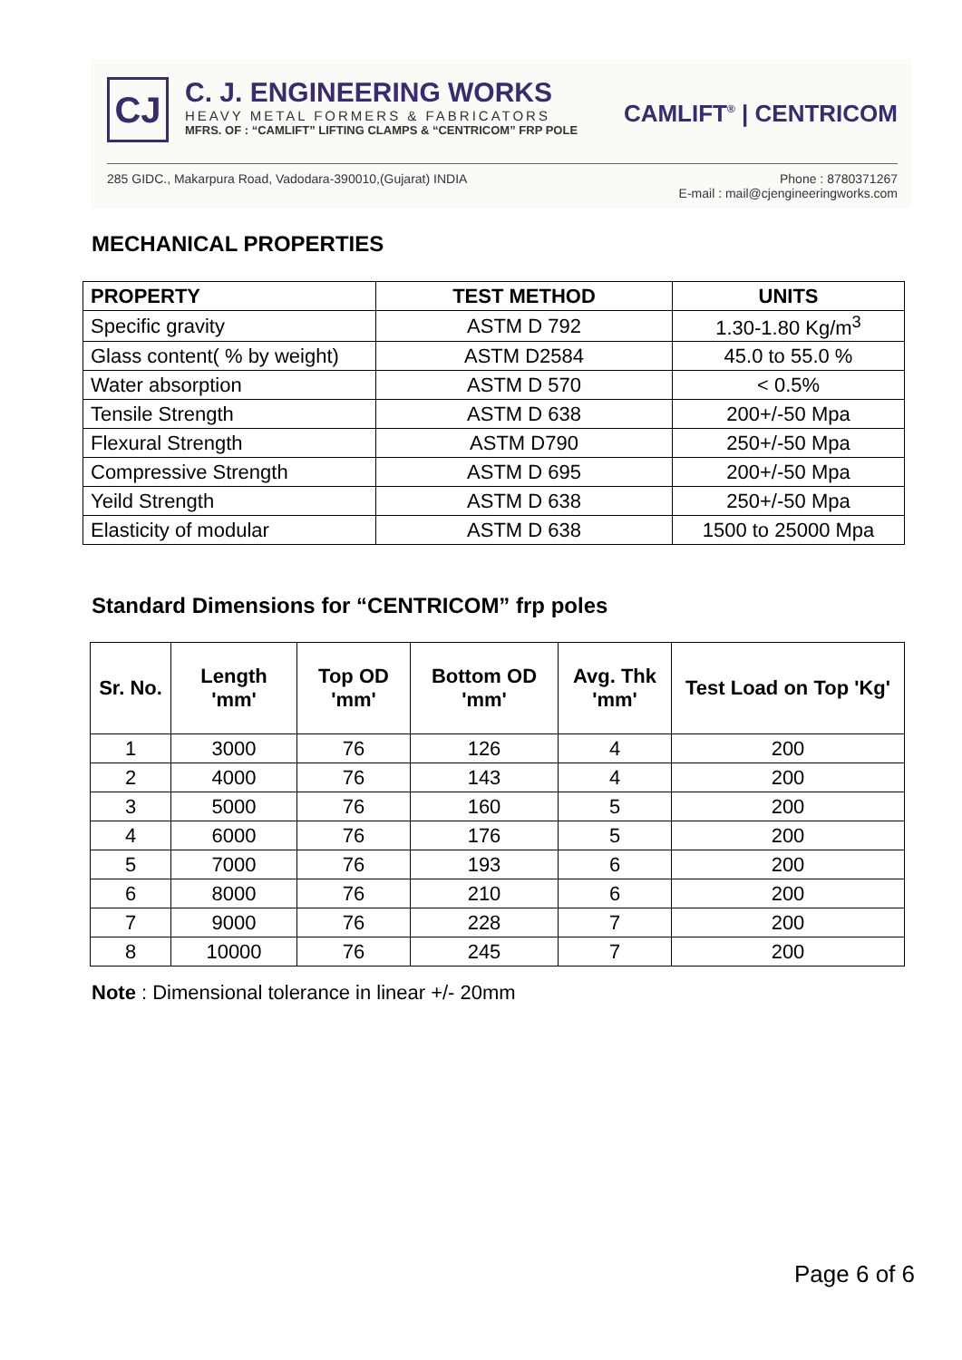CJ
C. J. ENGINEERING WORKS
HEAVY METAL FORMERS & FABRICATORS
MFRS. OF : “CAMLIFT” LIFTING CLAMPS & “CENTRICOM” FRP POLE
CAMLIFT<sup>®</sup> | CENTRICOM
285 GIDC., Makarpura Road, Vadodara-390010,(Gujarat) INDIA
Phone : 8780371267
E-mail : mail@cjengineeringworks.com
MECHANICAL PROPERTIES
| PROPERTY | TEST METHOD | UNITS |
| --- | --- | --- |
| Specific gravity | ASTM D 792 | 1.30-1.80 Kg/m<sup>3</sup> |
| Glass content( % by weight) | ASTM D2584 | 45.0 to 55.0 % |
| Water absorption | ASTM D 570 | < 0.5% |
| Tensile Strength | ASTM D 638 | 200+/-50 Mpa |
| Flexural Strength | ASTM D790 | 250+/-50 Mpa |
| Compressive Strength | ASTM D 695 | 200+/-50 Mpa |
| Yeild Strength | ASTM D 638 | 250+/-50 Mpa |
| Elasticity of modular | ASTM D 638 | 1500 to 25000 Mpa |
Standard Dimensions for “CENTRICOM” frp poles
| Sr. No. | Length 'mm' | Top OD 'mm' | Bottom OD 'mm' | Avg. Thk 'mm' | Test Load on Top 'Kg' |
| --- | --- | --- | --- | --- | --- |
| 1 | 3000 | 76 | 126 | 4 | 200 |
| 2 | 4000 | 76 | 143 | 4 | 200 |
| 3 | 5000 | 76 | 160 | 5 | 200 |
| 4 | 6000 | 76 | 176 | 5 | 200 |
| 5 | 7000 | 76 | 193 | 6 | 200 |
| 6 | 8000 | 76 | 210 | 6 | 200 |
| 7 | 9000 | 76 | 228 | 7 | 200 |
| 8 | 10000 | 76 | 245 | 7 | 200 |
Note : Dimensional tolerance in linear +/- 20mm
Page 6 of 6